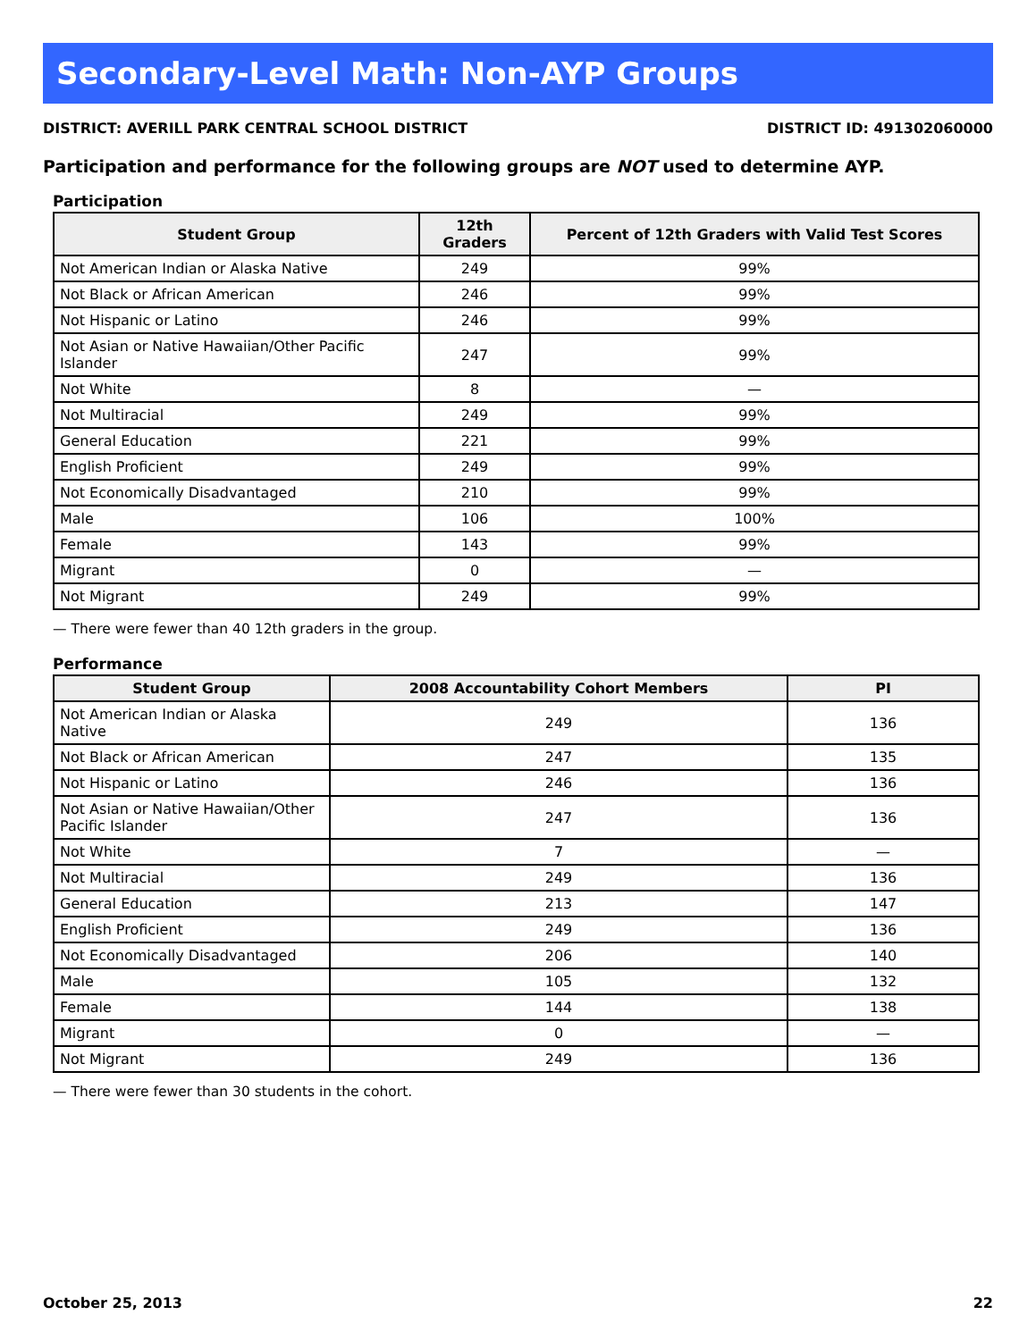Secondary-Level Math: Non-AYP Groups
DISTRICT: AVERILL PARK CENTRAL SCHOOL DISTRICT DISTRICT ID: 491302060000
Participation and performance for the following groups are NOT used to determine AYP.
Participation
| Student Group | 12th Graders | Percent of 12th Graders with Valid Test Scores |
| --- | --- | --- |
| Not American Indian or Alaska Native | 249 | 99% |
| Not Black or African American | 246 | 99% |
| Not Hispanic or Latino | 246 | 99% |
| Not Asian or Native Hawaiian/Other Pacific Islander | 247 | 99% |
| Not White | 8 | — |
| Not Multiracial | 249 | 99% |
| General Education | 221 | 99% |
| English Proficient | 249 | 99% |
| Not Economically Disadvantaged | 210 | 99% |
| Male | 106 | 100% |
| Female | 143 | 99% |
| Migrant | 0 | — |
| Not Migrant | 249 | 99% |
— There were fewer than 40 12th graders in the group.
Performance
| Student Group | 2008 Accountability Cohort Members | PI |
| --- | --- | --- |
| Not American Indian or Alaska Native | 249 | 136 |
| Not Black or African American | 247 | 135 |
| Not Hispanic or Latino | 246 | 136 |
| Not Asian or Native Hawaiian/Other Pacific Islander | 247 | 136 |
| Not White | 7 | — |
| Not Multiracial | 249 | 136 |
| General Education | 213 | 147 |
| English Proficient | 249 | 136 |
| Not Economically Disadvantaged | 206 | 140 |
| Male | 105 | 132 |
| Female | 144 | 138 |
| Migrant | 0 | — |
| Not Migrant | 249 | 136 |
— There were fewer than 30 students in the cohort.
October 25, 2013 22